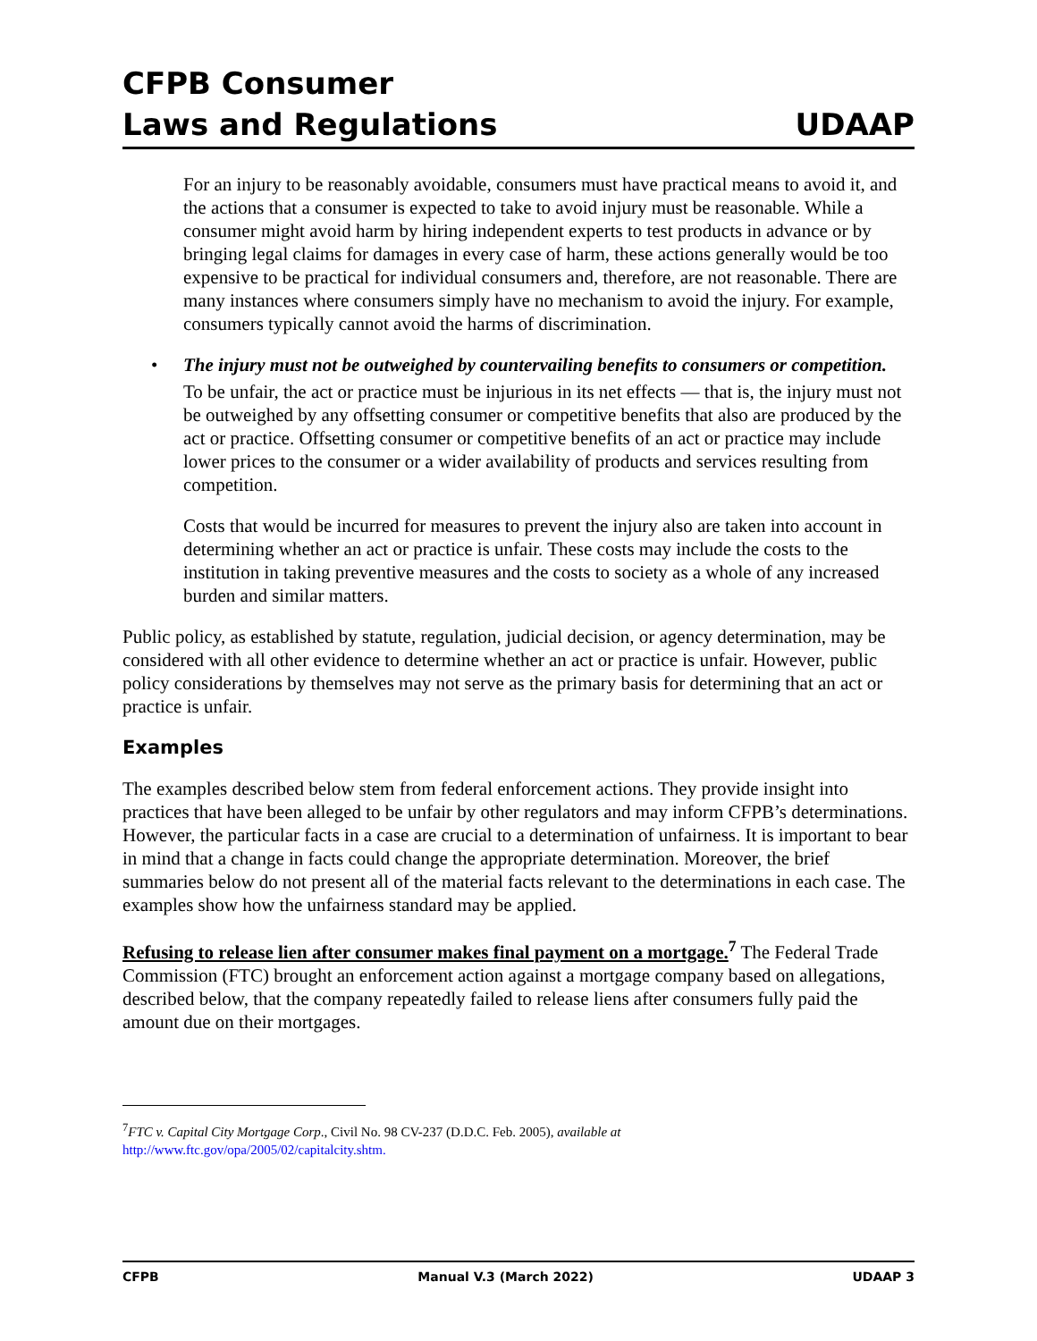CFPB Consumer
Laws and Regulations
UDAAP
For an injury to be reasonably avoidable, consumers must have practical means to avoid it, and the actions that a consumer is expected to take to avoid injury must be reasonable. While a consumer might avoid harm by hiring independent experts to test products in advance or by bringing legal claims for damages in every case of harm, these actions generally would be too expensive to be practical for individual consumers and, therefore, are not reasonable. There are many instances where consumers simply have no mechanism to avoid the injury. For example, consumers typically cannot avoid the harms of discrimination.
• The injury must not be outweighed by countervailing benefits to consumers or competition.
To be unfair, the act or practice must be injurious in its net effects — that is, the injury must not be outweighed by any offsetting consumer or competitive benefits that also are produced by the act or practice. Offsetting consumer or competitive benefits of an act or practice may include lower prices to the consumer or a wider availability of products and services resulting from competition.
Costs that would be incurred for measures to prevent the injury also are taken into account in determining whether an act or practice is unfair. These costs may include the costs to the institution in taking preventive measures and the costs to society as a whole of any increased burden and similar matters.
Public policy, as established by statute, regulation, judicial decision, or agency determination, may be considered with all other evidence to determine whether an act or practice is unfair. However, public policy considerations by themselves may not serve as the primary basis for determining that an act or practice is unfair.
Examples
The examples described below stem from federal enforcement actions. They provide insight into practices that have been alleged to be unfair by other regulators and may inform CFPB’s determinations. However, the particular facts in a case are crucial to a determination of unfairness. It is important to bear in mind that a change in facts could change the appropriate determination. Moreover, the brief summaries below do not present all of the material facts relevant to the determinations in each case. The examples show how the unfairness standard may be applied.
Refusing to release lien after consumer makes final payment on a mortgage.<sup>7</sup> The Federal Trade Commission (FTC) brought an enforcement action against a mortgage company based on allegations, described below, that the company repeatedly failed to release liens after consumers fully paid the amount due on their mortgages.
<sup>7</sup> FTC v. Capital City Mortgage Corp., Civil No. 98 CV-237 (D.D.C. Feb. 2005), available at
http://www.ftc.gov/opa/2005/02/capitalcity.shtm.
CFPB Manual V.3 (March 2022) UDAAP 3